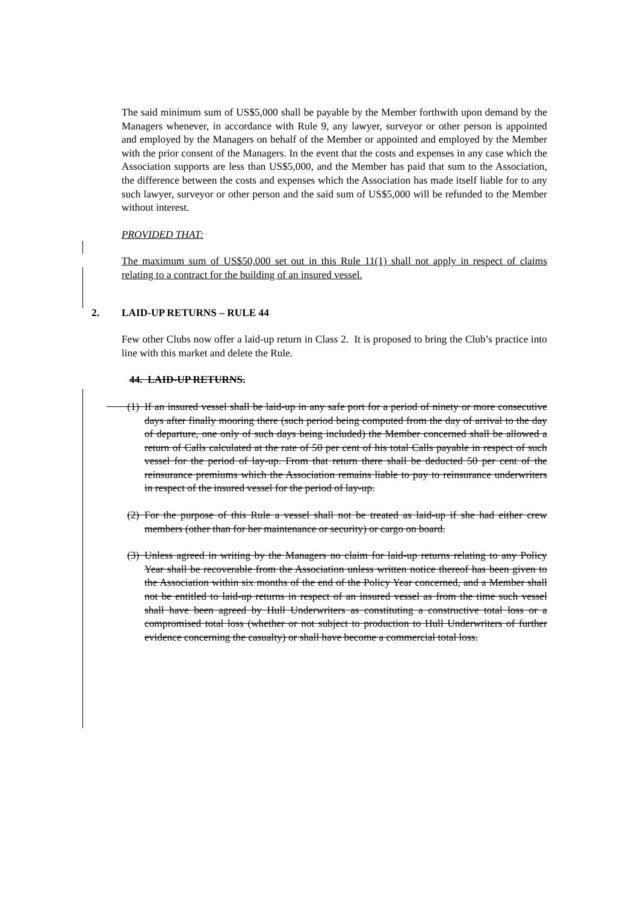The said minimum sum of US$5,000 shall be payable by the Member forthwith upon demand by the Managers whenever, in accordance with Rule 9, any lawyer, surveyor or other person is appointed and employed by the Managers on behalf of the Member or appointed and employed by the Member with the prior consent of the Managers. In the event that the costs and expenses in any case which the Association supports are less than US$5,000, and the Member has paid that sum to the Association, the difference between the costs and expenses which the Association has made itself liable for to any such lawyer, surveyor or other person and the said sum of US$5,000 will be refunded to the Member without interest.
PROVIDED THAT:
The maximum sum of US$50,000 set out in this Rule 11(1) shall not apply in respect of claims relating to a contract for the building of an insured vessel.
2. LAID-UP RETURNS – RULE 44
Few other Clubs now offer a laid-up return in Class 2. It is proposed to bring the Club’s practice into line with this market and delete the Rule.
44. LAID-UP RETURNS.
(1) If an insured vessel shall be laid-up in any safe port for a period of ninety or more consecutive days after finally mooring there (such period being computed from the day of arrival to the day of departure, one only of such days being included) the Member concerned shall be allowed a return of Calls calculated at the rate of 50 per cent of his total Calls payable in respect of such vessel for the period of lay-up. From that return there shall be deducted 50 per cent of the reinsurance premiums which the Association remains liable to pay to reinsurance underwriters in respect of the insured vessel for the period of lay-up.
(2) For the purpose of this Rule a vessel shall not be treated as laid-up if she had either crew members (other than for her maintenance or security) or cargo on board.
(3) Unless agreed in writing by the Managers no claim for laid-up returns relating to any Policy Year shall be recoverable from the Association unless written notice thereof has been given to the Association within six months of the end of the Policy Year concerned, and a Member shall not be entitled to laid-up returns in respect of an insured vessel as from the time such vessel shall have been agreed by Hull Underwriters as constituting a constructive total loss or a compromised total loss (whether or not subject to production to Hull Underwriters of further evidence concerning the casualty) or shall have become a commercial total loss.